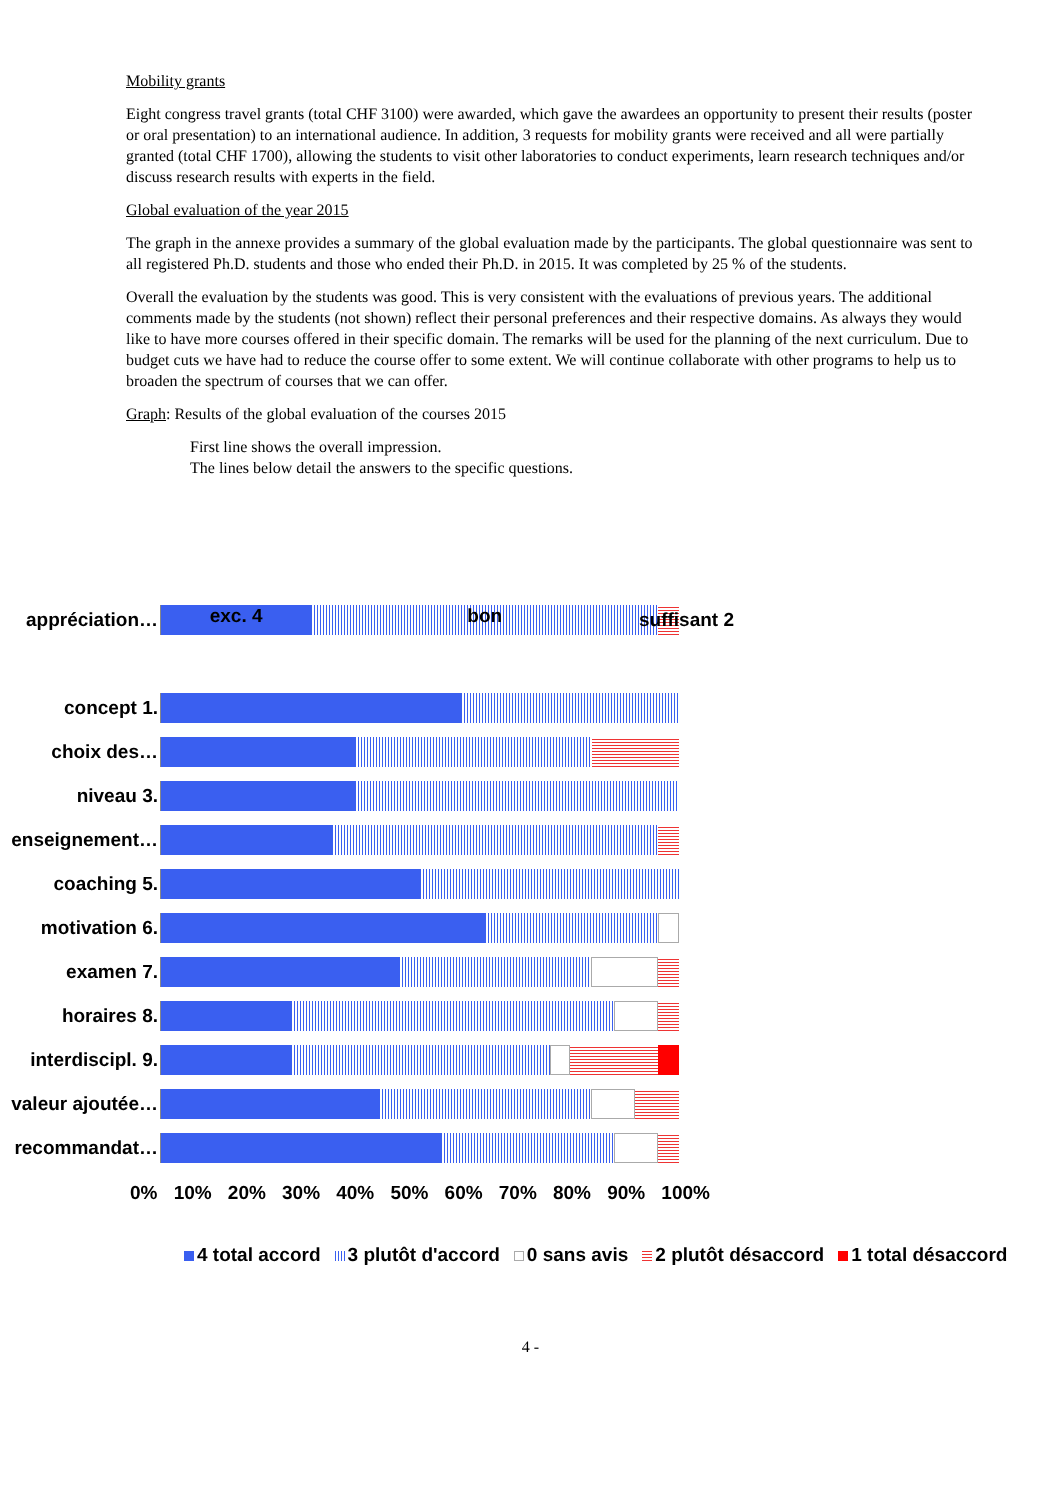Mobility grants
Eight congress travel grants (total CHF 3100) were awarded, which gave the awardees an opportunity to present their results (poster or oral presentation) to an international audience. In addition, 3 requests for mobility grants were received and all were partially granted (total CHF 1700), allowing the students to visit other laboratories to conduct experiments, learn research techniques and/or discuss research results with experts in the field.
Global evaluation of the year 2015
The graph in the annexe provides a summary of the global evaluation made by the participants. The global questionnaire was sent to all registered Ph.D. students and those who ended their Ph.D. in 2015. It was completed by 25 % of the students.
Overall the evaluation by the students was good. This is very consistent with the evaluations of previous years. The additional comments made by the students (not shown) reflect their personal preferences and their respective domains. As always they would like to have more courses offered in their specific domain. The remarks will be used for the planning of the next curriculum. Due to budget cuts we have had to reduce the course offer to some extent. We will continue collaborate with other programs to help us to broaden the spectrum of courses that we can offer.
Graph: Results of the global evaluation of the courses 2015
First line shows the overall impression.
The lines below detail the answers to the specific questions.
appréciation…
exc. 4 bon
suffisant 2
concept 1.
choix des…
niveau 3.
enseignement…
coaching 5.
motivation 6.
examen 7.
horaires 8.
interdiscipl. 9.
valeur ajoutée…
recommandat…
0% 10% 20% 30% 40% 50% 60% 70% 80% 90% 100%
4 total accord 3 plutôt d'accord 0 sans avis 2 plutôt désaccord 1 total désaccord
4 -